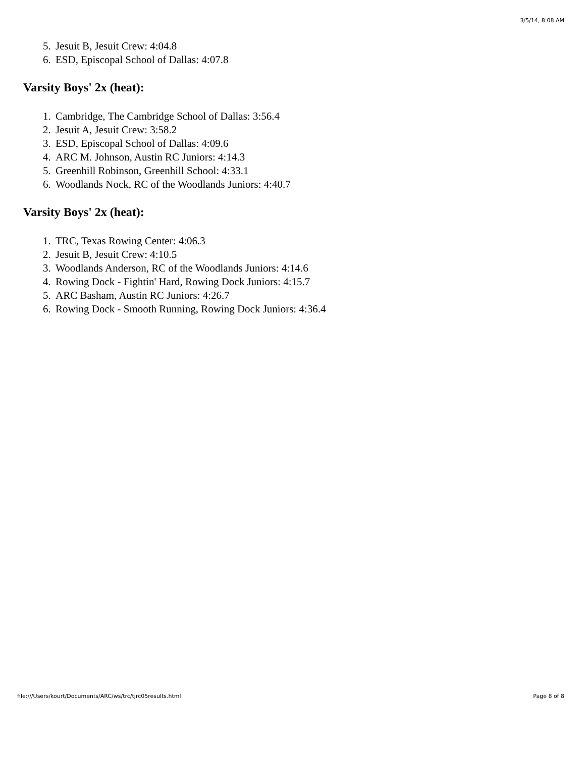3/5/14, 8:08 AM
5. Jesuit B, Jesuit Crew: 4:04.8
6. ESD, Episcopal School of Dallas: 4:07.8
Varsity Boys' 2x (heat):
1. Cambridge, The Cambridge School of Dallas: 3:56.4
2. Jesuit A, Jesuit Crew: 3:58.2
3. ESD, Episcopal School of Dallas: 4:09.6
4. ARC M. Johnson, Austin RC Juniors: 4:14.3
5. Greenhill Robinson, Greenhill School: 4:33.1
6. Woodlands Nock, RC of the Woodlands Juniors: 4:40.7
Varsity Boys' 2x (heat):
1. TRC, Texas Rowing Center: 4:06.3
2. Jesuit B, Jesuit Crew: 4:10.5
3. Woodlands Anderson, RC of the Woodlands Juniors: 4:14.6
4. Rowing Dock - Fightin' Hard, Rowing Dock Juniors: 4:15.7
5. ARC Basham, Austin RC Juniors: 4:26.7
6. Rowing Dock - Smooth Running, Rowing Dock Juniors: 4:36.4
file:///Users/kourt/Documents/ARC/ws/trc/tjrc05results.html Page 8 of 8